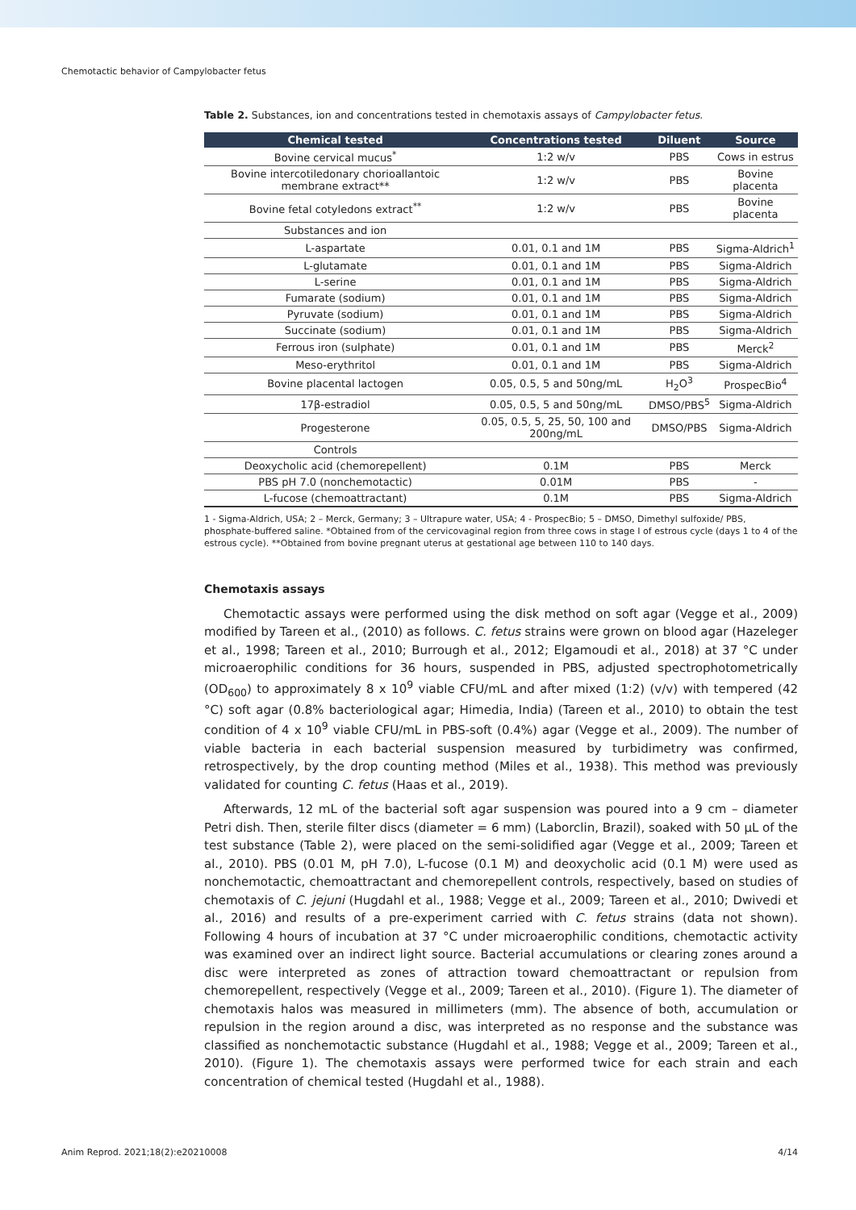Chemotactic behavior of Campylobacter fetus
Table 2. Substances, ion and concentrations tested in chemotaxis assays of Campylobacter fetus.
| Chemical tested | Concentrations tested | Diluent | Source |
| --- | --- | --- | --- |
| Bovine cervical mucus<sup>*</sup> | 1:2 w/v | PBS | Cows in estrus |
| Bovine intercotiledonary chorioallantoic membrane extract** | 1:2 w/v | PBS | Bovine placenta |
| Bovine fetal cotyledons extract<sup>**</sup> | 1:2 w/v | PBS | Bovine placenta |
| Substances and ion | | | |
| L-aspartate | 0.01, 0.1 and 1M | PBS | Sigma-Aldrich<sup>1</sup> |
| L-glutamate | 0.01, 0.1 and 1M | PBS | Sigma-Aldrich |
| L-serine | 0.01, 0.1 and 1M | PBS | Sigma-Aldrich |
| Fumarate (sodium) | 0.01, 0.1 and 1M | PBS | Sigma-Aldrich |
| Pyruvate (sodium) | 0.01, 0.1 and 1M | PBS | Sigma-Aldrich |
| Succinate (sodium) | 0.01, 0.1 and 1M | PBS | Sigma-Aldrich |
| Ferrous iron (sulphate) | 0.01, 0.1 and 1M | PBS | Merck<sup>2</sup> |
| Meso-erythritol | 0.01, 0.1 and 1M | PBS | Sigma-Aldrich |
| Bovine placental lactogen | 0.05, 0.5, 5 and 50ng/mL | H<sub>2</sub>O<sup>3</sup> | ProspecBio<sup>4</sup> |
| 17β-estradiol | 0.05, 0.5, 5 and 50ng/mL | DMSO/PBS<sup>5</sup> | Sigma-Aldrich |
| Progesterone | 0.05, 0.5, 5, 25, 50, 100 and 200ng/mL | DMSO/PBS | Sigma-Aldrich |
| Controls | | | |
| Deoxycholic acid (chemorepellent) | 0.1M | PBS | Merck |
| PBS pH 7.0 (nonchemotactic) | 0.01M | PBS | - |
| L-fucose (chemoattractant) | 0.1M | PBS | Sigma-Aldrich |
1 - Sigma-Aldrich, USA; 2 – Merck, Germany; 3 – Ultrapure water, USA; 4 - ProspecBio; 5 – DMSO, Dimethyl sulfoxide/ PBS, phosphate-buffered saline. *Obtained from of the cervicovaginal region from three cows in stage I of estrous cycle (days 1 to 4 of the estrous cycle). **Obtained from bovine pregnant uterus at gestational age between 110 to 140 days.
Chemotaxis assays
Chemotactic assays were performed using the disk method on soft agar (Vegge et al., 2009) modified by Tareen et al., (2010) as follows. C. fetus strains were grown on blood agar (Hazeleger et al., 1998; Tareen et al., 2010; Burrough et al., 2012; Elgamoudi et al., 2018) at 37 °C under microaerophilic conditions for 36 hours, suspended in PBS, adjusted spectrophotometrically (OD<sub>600</sub>) to approximately 8 x 10<sup>9</sup> viable CFU/mL and after mixed (1:2) (v/v) with tempered (42 °C) soft agar (0.8% bacteriological agar; Himedia, India) (Tareen et al., 2010) to obtain the test condition of 4 x 10<sup>9</sup> viable CFU/mL in PBS-soft (0.4%) agar (Vegge et al., 2009). The number of viable bacteria in each bacterial suspension measured by turbidimetry was confirmed, retrospectively, by the drop counting method (Miles et al., 1938). This method was previously validated for counting C. fetus (Haas et al., 2019).
Afterwards, 12 mL of the bacterial soft agar suspension was poured into a 9 cm – diameter Petri dish. Then, sterile filter discs (diameter = 6 mm) (Laborclin, Brazil), soaked with 50 µL of the test substance (Table 2), were placed on the semi-solidified agar (Vegge et al., 2009; Tareen et al., 2010). PBS (0.01 M, pH 7.0), L-fucose (0.1 M) and deoxycholic acid (0.1 M) were used as nonchemotactic, chemoattractant and chemorepellent controls, respectively, based on studies of chemotaxis of C. jejuni (Hugdahl et al., 1988; Vegge et al., 2009; Tareen et al., 2010; Dwivedi et al., 2016) and results of a pre-experiment carried with C. fetus strains (data not shown). Following 4 hours of incubation at 37 °C under microaerophilic conditions, chemotactic activity was examined over an indirect light source. Bacterial accumulations or clearing zones around a disc were interpreted as zones of attraction toward chemoattractant or repulsion from chemorepellent, respectively (Vegge et al., 2009; Tareen et al., 2010). (Figure 1). The diameter of chemotaxis halos was measured in millimeters (mm). The absence of both, accumulation or repulsion in the region around a disc, was interpreted as no response and the substance was classified as nonchemotactic substance (Hugdahl et al., 1988; Vegge et al., 2009; Tareen et al., 2010). (Figure 1). The chemotaxis assays were performed twice for each strain and each concentration of chemical tested (Hugdahl et al., 1988).
Anim Reprod. 2021;18(2):e20210008 4/14